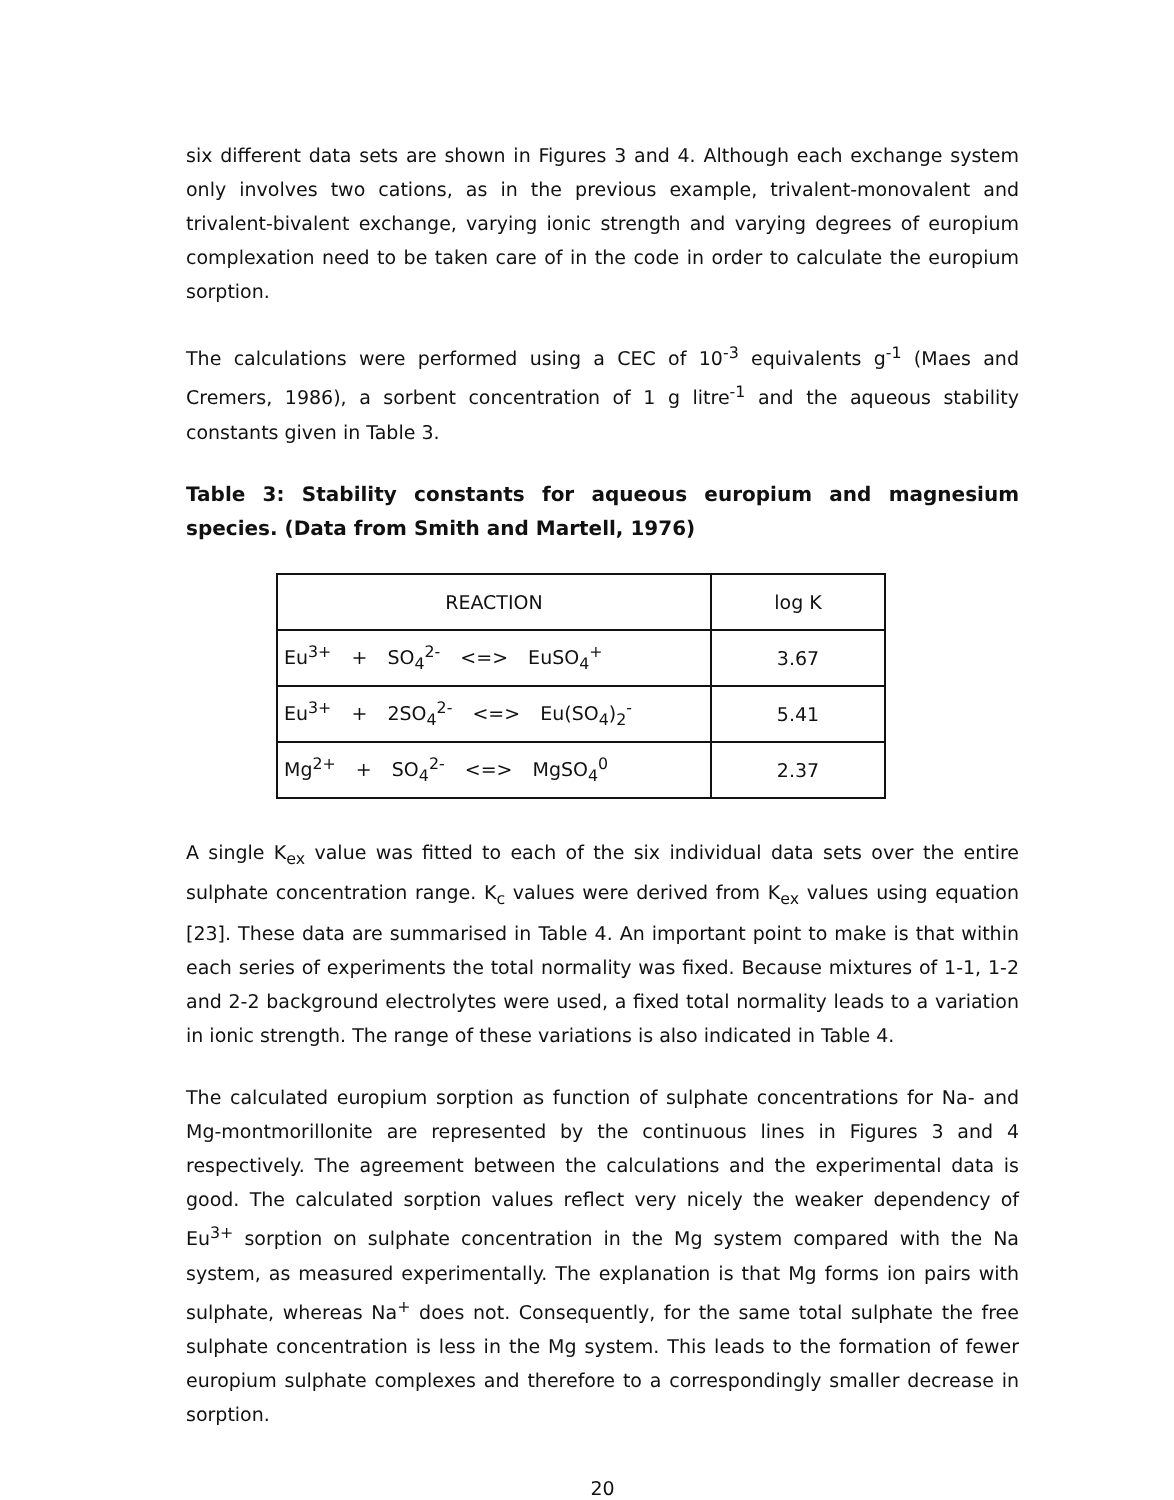six different data sets are shown in Figures 3 and 4. Although each exchange system only involves two cations, as in the previous example, trivalent-monovalent and trivalent-bivalent exchange, varying ionic strength and varying degrees of europium complexation need to be taken care of in the code in order to calculate the europium sorption.
The calculations were performed using a CEC of 10<sup>-3</sup> equivalents g<sup>-1</sup> (Maes and Cremers, 1986), a sorbent concentration of 1 g litre<sup>-1</sup> and the aqueous stability constants given in Table 3.
Table 3: Stability constants for aqueous europium and magnesium species. (Data from Smith and Martell, 1976)
| REACTION | log K |
| --- | --- |
| Eu<sup>3+</sup> + SO<sub>4</sub><sup>2-</sup> <=> EuSO<sub>4</sub><sup>+</sup> | 3.67 |
| Eu<sup>3+</sup> + 2SO<sub>4</sub><sup>2-</sup> <=> Eu(SO<sub>4</sub>)<sub>2</sub><sup>-</sup> | 5.41 |
| Mg<sup>2+</sup> + SO<sub>4</sub><sup>2-</sup> <=> MgSO<sub>4</sub><sup>0</sup> | 2.37 |
A single K<sub>ex</sub> value was fitted to each of the six individual data sets over the entire sulphate concentration range. K<sub>c</sub> values were derived from K<sub>ex</sub> values using equation [23]. These data are summarised in Table 4. An important point to make is that within each series of experiments the total normality was fixed. Because mixtures of 1-1, 1-2 and 2-2 background electrolytes were used, a fixed total normality leads to a variation in ionic strength. The range of these variations is also indicated in Table 4.
The calculated europium sorption as function of sulphate concentrations for Na- and Mg-montmorillonite are represented by the continuous lines in Figures 3 and 4 respectively. The agreement between the calculations and the experimental data is good. The calculated sorption values reflect very nicely the weaker dependency of Eu<sup>3+</sup> sorption on sulphate concentration in the Mg system compared with the Na system, as measured experimentally. The explanation is that Mg forms ion pairs with sulphate, whereas Na<sup>+</sup> does not. Consequently, for the same total sulphate the free sulphate concentration is less in the Mg system. This leads to the formation of fewer europium sulphate complexes and therefore to a correspondingly smaller decrease in sorption.
20